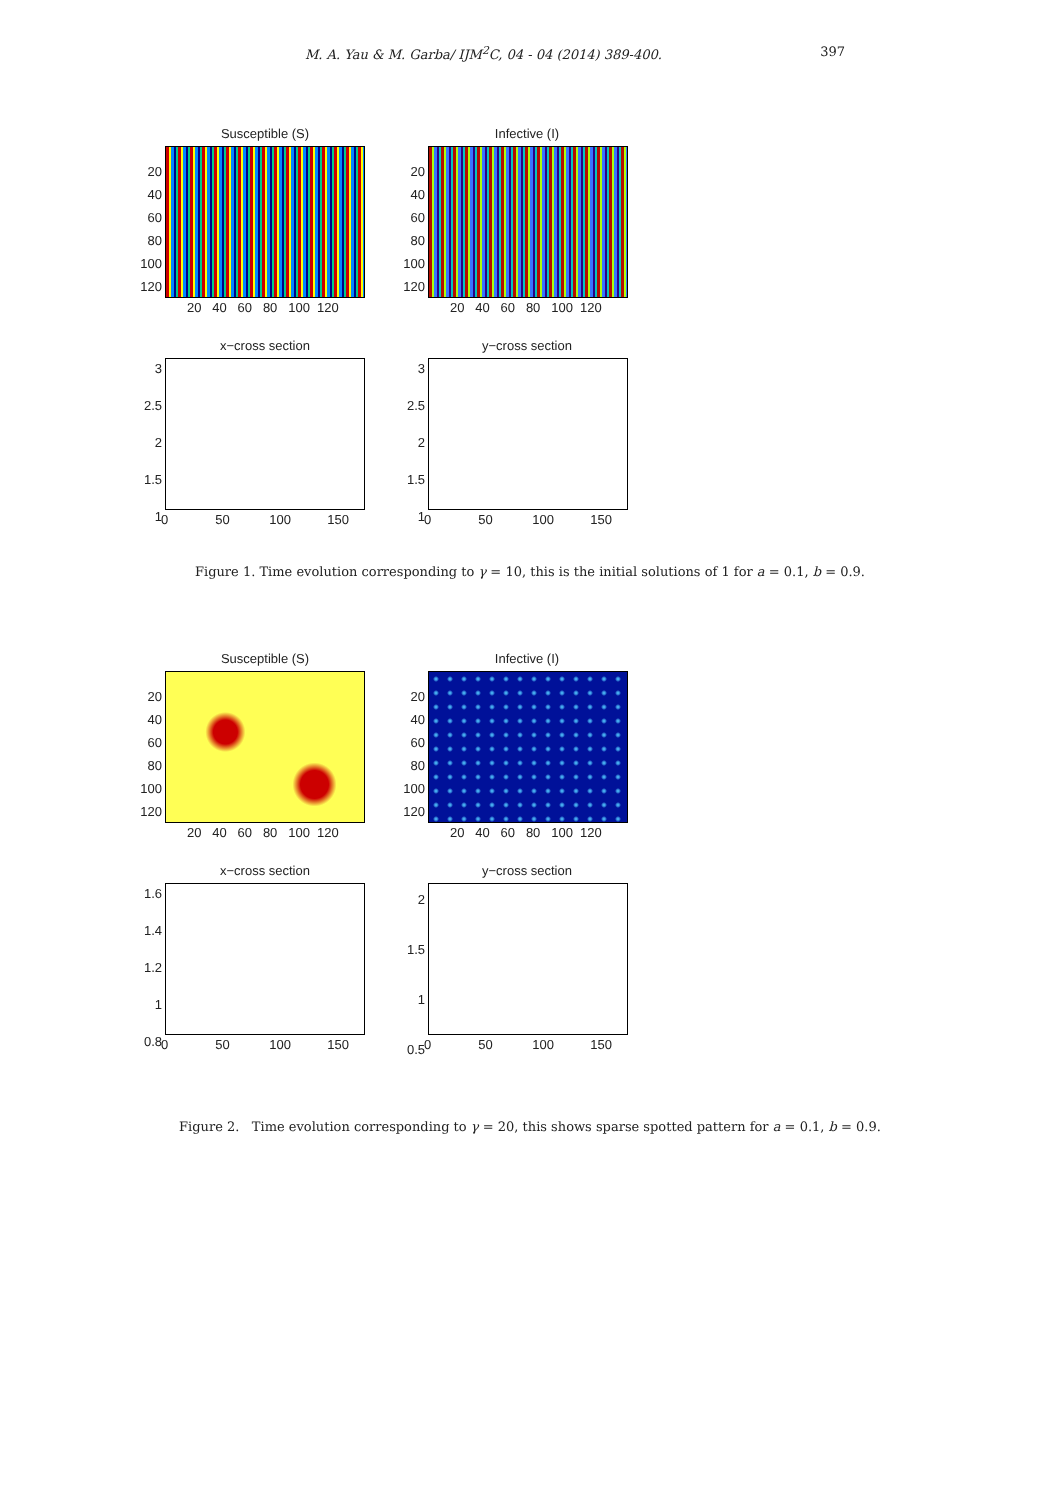M. A. Yau & M. Garba/ IJM<sup>2</sup>C, 04 - 04 (2014) 389-400. 397
Susceptible (S) Infective (I)
20
40
60
80
100
120
20
40
60
80
100
120
20 40 60 80 100 120 20 40 60 80 100 120
x−cross section y−cross section
3
2.5
2
1.5
1
3
2.5
2
1.5
1
0 50 100 150
0 50 100 150
Figure 1. Time evolution corresponding to γ = 10, this is the initial solutions of 1 for a = 0.1, b = 0.9.
Susceptible (S) Infective (I)
20
40
60
80
100
120
20
40
60
80
100
120
20 40 60 80 100 120 20 40 60 80 100 120
x−cross section y−cross section
1.6
1.4
1.2
1
0.8
2
1.5
1
0.5
0 50 100 150
0 50 100 150
Figure 2. Time evolution corresponding to γ = 20, this shows sparse spotted pattern for a = 0.1, b = 0.9.